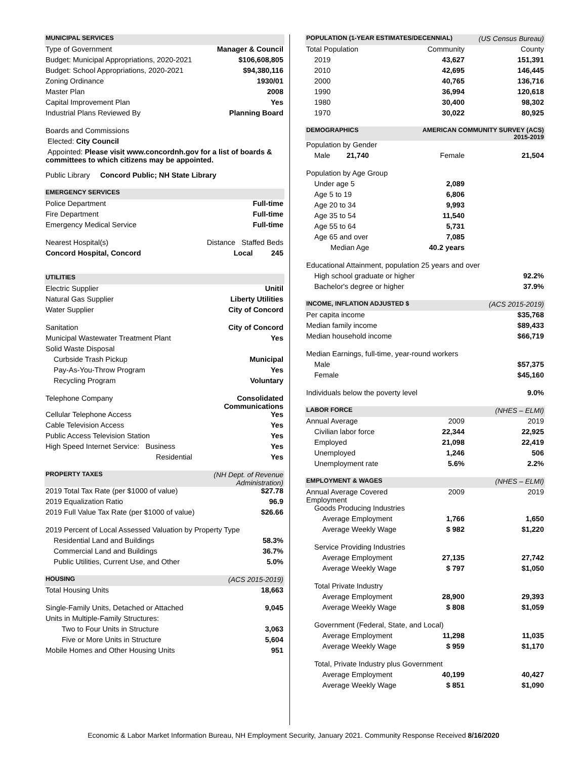| MUNICIPAL SERVICES | |
| --- | --- |
| Type of Government | Manager & Council |
| Budget: Municipal Appropriations, 2020-2021 | $106,608,805 |
| Budget: School Appropriations, 2020-2021 | $94,380,116 |
| Zoning Ordinance | 1930/01 |
| Master Plan | 2008 |
| Capital Improvement Plan | Yes |
| Industrial Plans Reviewed By | Planning Board |
| Boards and Commissions | |
| Elected: City Council | |
| Appointed: Please visit www.concordnh.gov for a list of boards & committees to which citizens may be appointed. | |
| Public Library Concord Public; NH State Library | |
| EMERGENCY SERVICES | |
| Police Department | Full-time |
| Fire Department | Full-time |
| Emergency Medical Service | Full-time |
| Nearest Hospital(s) | Distance Staffed Beds |
| Concord Hospital, Concord | Local 245 |
| UTILITIES | |
| Electric Supplier | Unitil |
| Natural Gas Supplier | Liberty Utilities |
| Water Supplier | City of Concord |
| Sanitation | City of Concord |
| Municipal Wastewater Treatment Plant | Yes |
| Solid Waste Disposal | |
| Curbside Trash Pickup | Municipal |
| Pay-As-You-Throw Program | Yes |
| Recycling Program | Voluntary |
| Telephone Company | Consolidated Communications |
| Cellular Telephone Access | Yes |
| Cable Television Access | Yes |
| Public Access Television Station | Yes |
| High Speed Internet Service: Business | Yes |
| Residential | Yes |
| PROPERTY TAXES | (NH Dept. of Revenue Administration) |
| 2019 Total Tax Rate (per $1000 of value) | $27.78 |
| 2019 Equalization Ratio | 96.9 |
| 2019 Full Value Tax Rate (per $1000 of value) | $26.66 |
| 2019 Percent of Local Assessed Valuation by Property Type | |
| Residential Land and Buildings | 58.3% |
| Commercial Land and Buildings | 36.7% |
| Public Utilities, Current Use, and Other | 5.0% |
| HOUSING | (ACS 2015-2019) |
| Total Housing Units | 18,663 |
| Single-Family Units, Detached or Attached | 9,045 |
| Units in Multiple-Family Structures: | |
| Two to Four Units in Structure | 3,063 |
| Five or More Units in Structure | 5,604 |
| Mobile Homes and Other Housing Units | 951 |
| POPULATION (1-YEAR ESTIMATES/DECENNIAL) | | (US Census Bureau) |
| --- | --- | --- |
| Total Population | Community | County |
| 2019 | 43,627 | 151,391 |
| 2010 | 42,695 | 146,445 |
| 2000 | 40,765 | 136,716 |
| 1990 | 36,994 | 120,618 |
| 1980 | 30,400 | 98,302 |
| 1970 | 30,022 | 80,925 |
| DEMOGRAPHICS | AMERICAN COMMUNITY SURVEY (ACS) 2015-2019 | |
| Population by Gender | | |
| Male 21,740 | Female | 21,504 |
| Population by Age Group | | |
| Under age 5 | 2,089 | |
| Age 5 to 19 | 6,806 | |
| Age 20 to 34 | 9,993 | |
| Age 35 to 54 | 11,540 | |
| Age 55 to 64 | 5,731 | |
| Age 65 and over | 7,085 | |
| Median Age | 40.2 years | |
| Educational Attainment, population 25 years and over | | |
| High school graduate or higher | | 92.2% |
| Bachelor's degree or higher | | 37.9% |
| INCOME, INFLATION ADJUSTED $ | | (ACS 2015-2019) |
| Per capita income | | $35,768 |
| Median family income | | $89,433 |
| Median household income | | $66,719 |
| Median Earnings, full-time, year-round workers | | |
| Male | | $57,375 |
| Female | | $45,160 |
| Individuals below the poverty level | | 9.0% |
| LABOR FORCE | | (NHES – ELMI) |
| Annual Average | 2009 | 2019 |
| Civilian labor force | 22,344 | 22,925 |
| Employed | 21,098 | 22,419 |
| Unemployed | 1,246 | 506 |
| Unemployment rate | 5.6% | 2.2% |
| EMPLOYMENT & WAGES | | (NHES – ELMI) |
| Annual Average Covered Employment | 2009 | 2019 |
| Goods Producing Industries | | |
| Average Employment | 1,766 | 1,650 |
| Average Weekly Wage | $ 982 | $1,220 |
| Service Providing Industries | | |
| Average Employment | 27,135 | 27,742 |
| Average Weekly Wage | $ 797 | $1,050 |
| Total Private Industry | | |
| Average Employment | 28,900 | 29,393 |
| Average Weekly Wage | $ 808 | $1,059 |
| Government (Federal, State, and Local) | | |
| Average Employment | 11,298 | 11,035 |
| Average Weekly Wage | $ 959 | $1,170 |
| Total, Private Industry plus Government | | |
| Average Employment | 40,199 | 40,427 |
| Average Weekly Wage | $ 851 | $1,090 |
Economic & Labor Market Information Bureau, NH Employment Security, January 2021. Community Response Received 8/16/2020